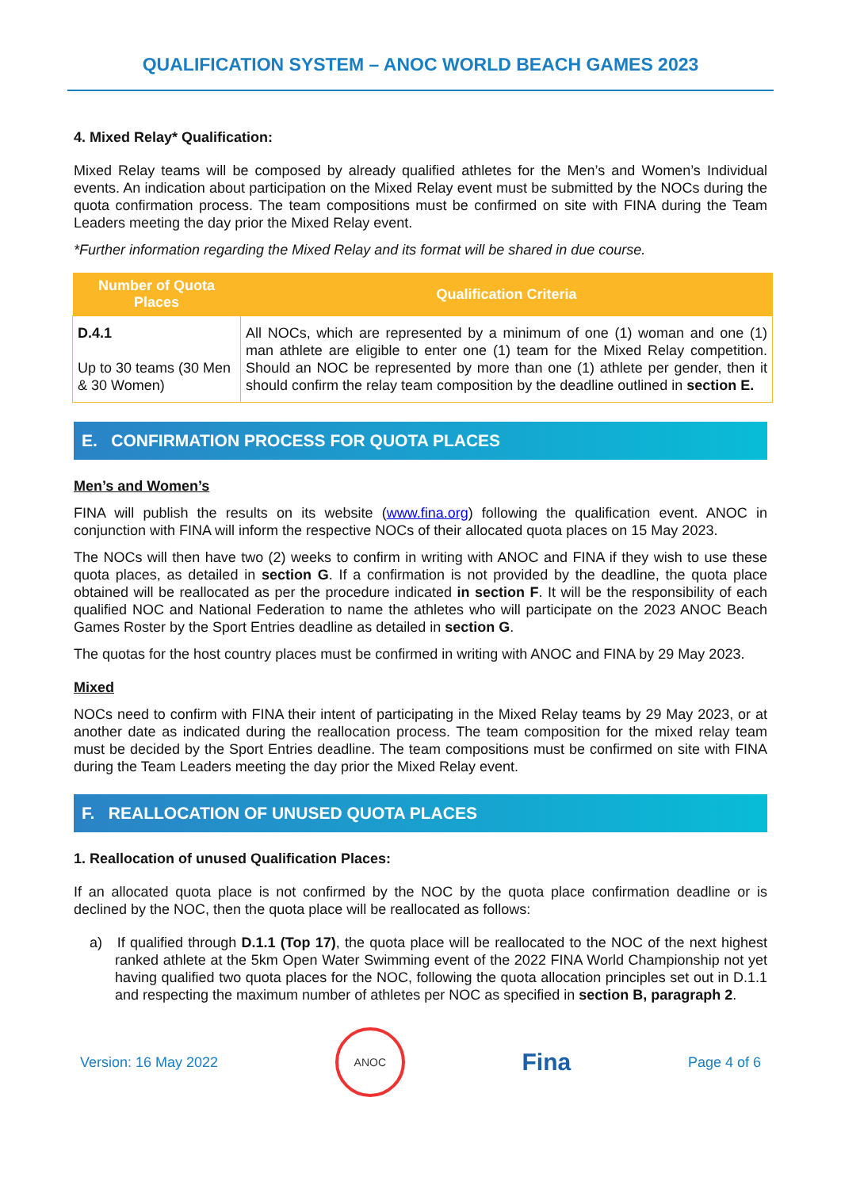QUALIFICATION SYSTEM – ANOC WORLD BEACH GAMES 2023
4. Mixed Relay* Qualification:
Mixed Relay teams will be composed by already qualified athletes for the Men’s and Women’s Individual events. An indication about participation on the Mixed Relay event must be submitted by the NOCs during the quota confirmation process. The team compositions must be confirmed on site with FINA during the Team Leaders meeting the day prior the Mixed Relay event.
*Further information regarding the Mixed Relay and its format will be shared in due course.
| Number of Quota Places | Qualification Criteria |
| --- | --- |
| D.4.1 Up to 30 teams (30 Men & 30 Women) | All NOCs, which are represented by a minimum of one (1) woman and one (1) man athlete are eligible to enter one (1) team for the Mixed Relay competition. Should an NOC be represented by more than one (1) athlete per gender, then it should confirm the relay team composition by the deadline outlined in section E. |
E. CONFIRMATION PROCESS FOR QUOTA PLACES
Men’s and Women’s
FINA will publish the results on its website (www.fina.org) following the qualification event. ANOC in conjunction with FINA will inform the respective NOCs of their allocated quota places on 15 May 2023.
The NOCs will then have two (2) weeks to confirm in writing with ANOC and FINA if they wish to use these quota places, as detailed in section G. If a confirmation is not provided by the deadline, the quota place obtained will be reallocated as per the procedure indicated in section F. It will be the responsibility of each qualified NOC and National Federation to name the athletes who will participate on the 2023 ANOC Beach Games Roster by the Sport Entries deadline as detailed in section G.
The quotas for the host country places must be confirmed in writing with ANOC and FINA by 29 May 2023.
Mixed
NOCs need to confirm with FINA their intent of participating in the Mixed Relay teams by 29 May 2023, or at another date as indicated during the reallocation process. The team composition for the mixed relay team must be decided by the Sport Entries deadline. The team compositions must be confirmed on site with FINA during the Team Leaders meeting the day prior the Mixed Relay event.
F. REALLOCATION OF UNUSED QUOTA PLACES
1. Reallocation of unused Qualification Places:
If an allocated quota place is not confirmed by the NOC by the quota place confirmation deadline or is declined by the NOC, then the quota place will be reallocated as follows:
a) If qualified through D.1.1 (Top 17), the quota place will be reallocated to the NOC of the next highest ranked athlete at the 5km Open Water Swimming event of the 2022 FINA World Championship not yet having qualified two quota places for the NOC, following the quota allocation principles set out in D.1.1 and respecting the maximum number of athletes per NOC as specified in section B, paragraph 2.
Version: 16 May 2022
ANOC
Fina
Page 4 of 6